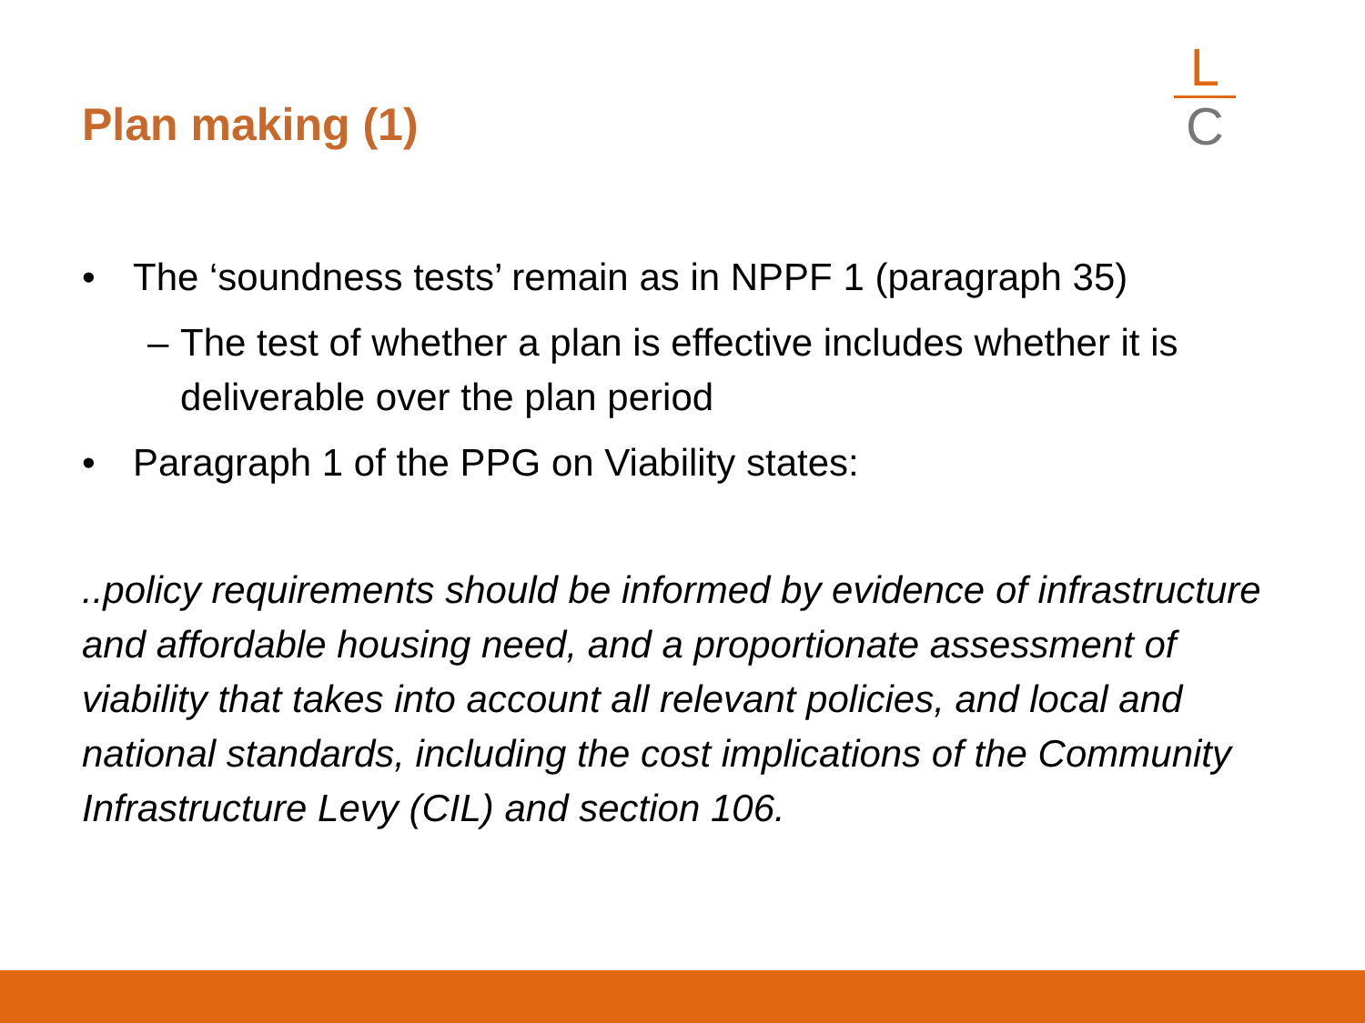Plan making (1)
L
C
• The ‘soundness tests’ remain as in NPPF 1 (paragraph 35)
– The test of whether a plan is effective includes whether it is deliverable over the plan period
• Paragraph 1 of the PPG on Viability states:
..policy requirements should be informed by evidence of infrastructure and affordable housing need, and a proportionate assessment of viability that takes into account all relevant policies, and local and national standards, including the cost implications of the Community Infrastructure Levy (CIL) and section 106.